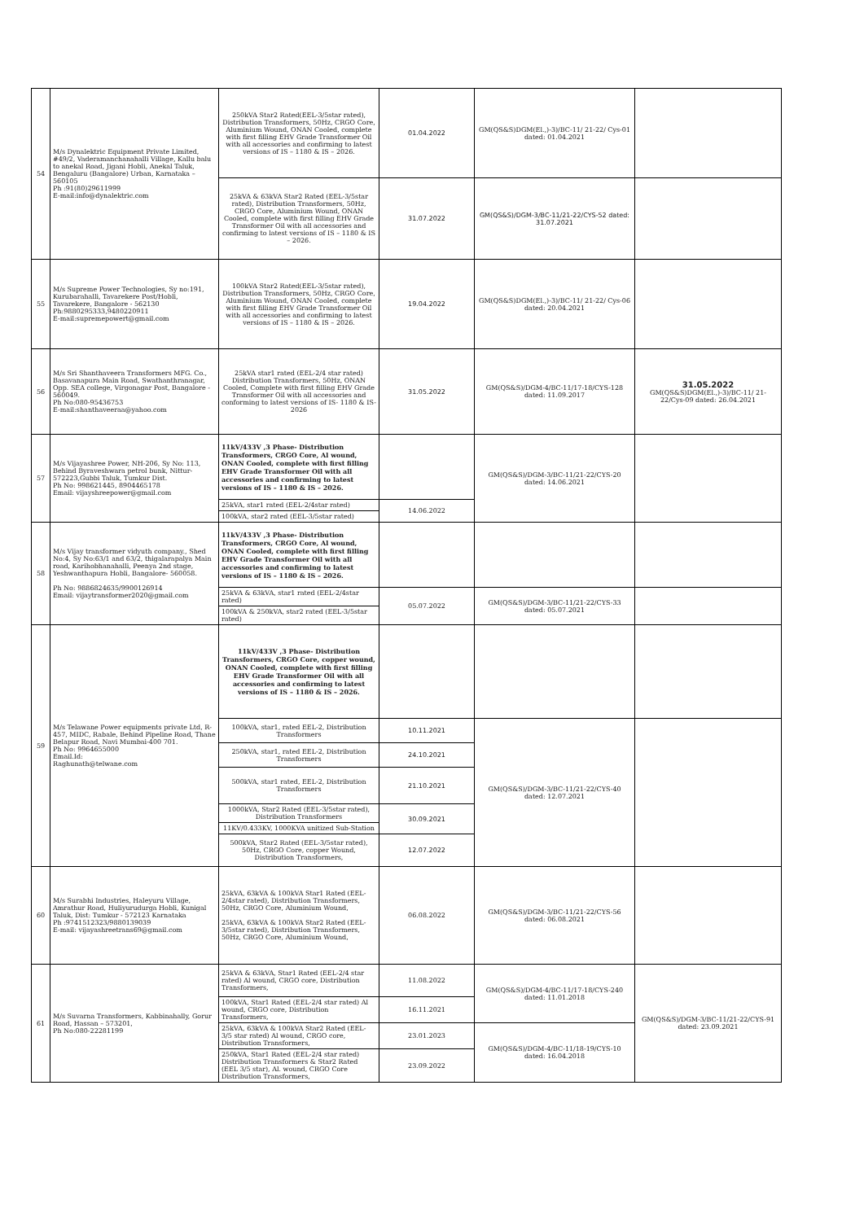| 54 | M/s Dynalektric Equipment Private Limited, #49/2, Vaderamanchanahalli Village, Kallu balu to anekal Road, Jigani Hobli, Anekal Taluk, Bengaluru (Bangalore) Urban, Karnataka – 560105 Ph :91(80)29611999 E-mail:info@dynalektric.com | 250kVA Star2 Rated(EEL-3/5star rated), Distribution Transformers, 50Hz, CRGO Core, Aluminium Wound, ONAN Cooled, complete with first filling EHV Grade Transformer Oil with all accessories and confirming to latest versions of IS – 1180 & IS – 2026. | 01.04.2022 | GM(QS&S)DGM(El.,)-3)/BC-11/ 21-22/ Cys-01 dated: 01.04.2021 | |
| | | 25kVA & 63kVA Star2 Rated (EEL-3/5star rated), Distribution Transformers, 50Hz, CRGO Core, Aluminium Wound, ONAN Cooled, complete with first filling EHV Grade Transformer Oil with all accessories and confirming to latest versions of IS – 1180 & IS – 2026. | 31.07.2022 | GM(QS&S)/DGM-3/BC-11/21-22/CYS-52 dated: 31.07.2021 | |
| 55 | M/s Supreme Power Technologies, Sy no:191, Kurubarahalli, Tavarekere Post/Hobli, Tavarekere, Bangalore - 562130 Ph:9880295333,9480220911 E-mail:supremepowert@gmail.com | 100kVA Star2 Rated(EEL-3/5star rated), Distribution Transformers, 50Hz, CRGO Core, Aluminium Wound, ONAN Cooled, complete with first filling EHV Grade Transformer Oil with all accessories and confirming to latest versions of IS – 1180 & IS – 2026. | 19.04.2022 | GM(QS&S)DGM(El.,)-3)/BC-11/ 21-22/ Cys-06 dated: 20.04.2021 | |
| 56 | M/s Sri Shanthaveera Transformers MFG. Co., Basavanapura Main Road, Swathanthranagar, Opp. SEA college, Virgonagar Post, Bangalore - 560049. Ph No:080-95436753 E-mail:shanthaveeraa@yahoo.com | 25kVA star1 rated (EEL-2/4 star rated) Distribution Transformers, 50Hz, ONAN Cooled, Complete with first filling EHV Grade Transformer Oil with all accessories and conforming to latest versions of IS- 1180 & IS- 2026 | 31.05.2022 | GM(QS&S)/DGM-4/BC-11/17-18/CYS-128 dated: 11.09.2017 | 31.05.2022 GM(QS&S)DGM(El.,)-3)/BC-11/ 21-22/Cys-09 dated: 26.04.2021 |
| 57 | M/s Vijayashree Power, NH-206, Sy No: 113, Behind Byraveshwara petrol bunk, Nittur-572223,Gubbi Taluk, Tumkur Dist. Ph No: 998621445, 8904465178 Email: vijayshreepower@gmail.com | 11kV/433V ,3 Phase- Distribution Transformers, CRGO Core, Al wound, ONAN Cooled, complete with first filling EHV Grade Transformer Oil with all accessories and confirming to latest versions of IS – 1180 & IS – 2026. | | GM(QS&S)/DGM-3/BC-11/21-22/CYS-20 dated: 14.06.2021 | |
| | | 25kVA, star1 rated (EEL-2/4star rated) | 14.06.2022 | | |
| | | 100kVA, star2 rated (EEL-3/5star rated) | | | |
| 58 | M/s Vijay transformer vidyuth company., Shed No:4, Sy No:63/1 and 63/2, thigalarapalya Main road, Karihobhanahalli, Peenya 2nd stage, Yeshwanthapura Hobli, Bangalore- 560058. Ph No: 9886824635/9900126914 Email: vijaytransformer2020@gmail.com | 11kV/433V ,3 Phase- Distribution Transformers, CRGO Core, Al wound, ONAN Cooled, complete with first filling EHV Grade Transformer Oil with all accessories and confirming to latest versions of IS – 1180 & IS – 2026. | | | |
| | | 25kVA & 63kVA, star1 rated (EEL-2/4star rated) | 05.07.2022 | GM(QS&S)/DGM-3/BC-11/21-22/CYS-33 dated: 05.07.2021 | |
| | | 100kVA & 250kVA, star2 rated (EEL-3/5star rated) | | | |
| 59 | M/s Telawane Power equipments private Ltd, R-457, MIDC, Rabale, Behind Pipeline Road, Thane Belapur Road, Navi Mumbai-400 701. Ph No: 9964655000 Email.Id: Raghunath@telwane.com | 11kV/433V ,3 Phase- Distribution Transformers, CRGO Core, copper wound, ONAN Cooled, complete with first filling EHV Grade Transformer Oil with all accessories and confirming to latest versions of IS – 1180 & IS – 2026. | | | |
| | | 100kVA, star1, rated EEL-2, Distribution Transformers | 10.11.2021 | GM(QS&S)/DGM-3/BC-11/21-22/CYS-40 dated: 12.07.2021 | |
| | | 250kVA, star1, rated EEL-2, Distribution Transformers | 24.10.2021 | | |
| | | 500kVA, star1 rated, EEL-2, Distribution Transformers | 21.10.2021 | | |
| | | 1000kVA, Star2 Rated (EEL-3/5star rated), Distribution Transformers | 30.09.2021 | | |
| | | 11KV/0.433KV, 1000KVA unitized Sub-Station | | | |
| | | 500kVA, Star2 Rated (EEL-3/5star rated), 50Hz, CRGO Core, copper Wound, Distribution Transformers, | 12.07.2022 | | |
| 60 | M/s Surabhi Industries, Haleyuru Village, Amrathur Road, Huliyurudurga Hobli, Kunigal Taluk, Dist: Tumkur - 572123 Karnataka Ph :9741512323/9880139039 E-mail: vijayashreetrans69@gmail.com | 25kVA, 63kVA & 100kVA Star1 Rated (EEL-2/4star rated), Distribution Transformers, 50Hz, CRGO Core, Aluminium Wound, 25kVA, 63kVA & 100kVA Star2 Rated (EEL-3/5star rated), Distribution Transformers, 50Hz, CRGO Core, Aluminium Wound, | 06.08.2022 | GM(QS&S)/DGM-3/BC-11/21-22/CYS-56 dated: 06.08.2021 | |
| 61 | M/s Suvarna Transformers, Kabbinahally, Gorur Road, Hassan – 573201, Ph No:080-22281199 | 25kVA & 63kVA, Star1 Rated (EEL-2/4 star rated) Al wound, CRGO core, Distribution Transformers, | 11.08.2022 | GM(QS&S)/DGM-4/BC-11/17-18/CYS-240 dated: 11.01.2018 | GM(QS&S)/DGM-3/BC-11/21-22/CYS-91 dated: 23.09.2021 |
| | | 100kVA, Star1 Rated (EEL-2/4 star rated) Al wound, CRGO core, Distribution Transformers, | 16.11.2021 | | |
| | | 25kVA, 63kVA & 100kVA Star2 Rated (EEL-3/5 star rated) Al wound, CRGO core, Distribution Transformers, | 23.01.2023 | GM(QS&S)/DGM-4/BC-11/18-19/CYS-10 dated: 16.04.2018 | |
| | | 250kVA, Star1 Rated (EEL-2/4 star rated) Distribution Transformers & Star2 Rated (EEL 3/5 star), Al. wound, CRGO Core Distribution Transformers, | 23.09.2022 | | |